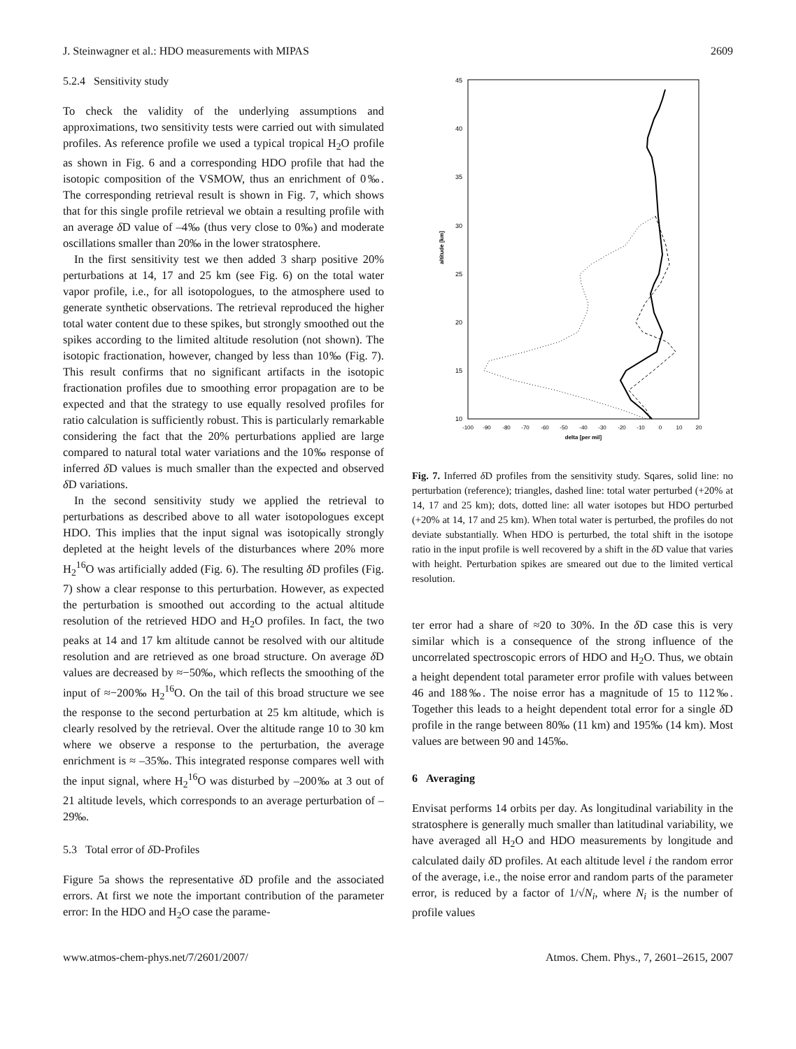J. Steinwagner et al.: HDO measurements with MIPAS 2609
5.2.4 Sensitivity study
To check the validity of the underlying assumptions and approximations, two sensitivity tests were carried out with simulated profiles. As reference profile we used a typical tropical H<sub>2</sub>O profile as shown in Fig. 6 and a corresponding HDO profile that had the isotopic composition of the VSMOW, thus an enrichment of 0‰. The corresponding retrieval result is shown in Fig. 7, which shows that for this single profile retrieval we obtain a resulting profile with an average δ D value of –4‰ (thus very close to 0‰) and moderate oscillations smaller than 20‰ in the lower stratosphere.
In the first sensitivity test we then added 3 sharp positive 20% perturbations at 14, 17 and 25 km (see Fig. 6) on the total water vapor profile, i.e., for all isotopologues, to the atmosphere used to generate synthetic observations. The retrieval reproduced the higher total water content due to these spikes, but strongly smoothed out the spikes according to the limited altitude resolution (not shown). The isotopic fractionation, however, changed by less than 10‰ (Fig. 7). This result confirms that no significant artifacts in the isotopic fractionation profiles due to smoothing error propagation are to be expected and that the strategy to use equally resolved profiles for ratio calculation is sufficiently robust. This is particularly remarkable considering the fact that the 20% perturbations applied are large compared to natural total water variations and the 10‰ response of inferred δ D values is much smaller than the expected and observed δ D variations.
In the second sensitivity study we applied the retrieval to perturbations as described above to all water isotopologues except HDO. This implies that the input signal was isotopically strongly depleted at the height levels of the disturbances where 20% more H<sub>2</sub><sup>16</sup>O was artificially added (Fig. 6). The resulting δ D profiles (Fig. 7) show a clear response to this perturbation. However, as expected the perturbation is smoothed out according to the actual altitude resolution of the retrieved HDO and H<sub>2</sub>O profiles. In fact, the two peaks at 14 and 17 km altitude cannot be resolved with our altitude resolution and are retrieved as one broad structure. On average δ D values are decreased by ≈−50‰, which reflects the smoothing of the input of ≈−200‰ H<sub>2</sub><sup>16</sup>O. On the tail of this broad structure we see the response to the second perturbation at 25 km altitude, which is clearly resolved by the retrieval. Over the altitude range 10 to 30 km where we observe a response to the perturbation, the average enrichment is ≈ –35‰. This integrated response compares well with the input signal, where H<sub>2</sub><sup>16</sup>O was disturbed by –200‰ at 3 out of 21 altitude levels, which corresponds to an average perturbation of –29‰.
5.3 Total error of δ D-Profiles
Figure 5a shows the representative δ D profile and the associated errors. At first we note the important contribution of the parameter error: In the HDO and H<sub>2</sub>O case the parame-
45
40
35
30
25
20
15
10
-100
-90
-80
-70
-60
-50
-40
-30
-20
-10
0
10
20
delta [per mil]
altitude [km]
Fig. 7. Inferred δ D profiles from the sensitivity study. Sqares, solid line: no perturbation (reference); triangles, dashed line: total water perturbed (+20% at 14, 17 and 25 km); dots, dotted line: all water isotopes but HDO perturbed (+20% at 14, 17 and 25 km). When total water is perturbed, the profiles do not deviate substantially. When HDO is perturbed, the total shift in the isotope ratio in the input profile is well recovered by a shift in the δ D value that varies with height. Perturbation spikes are smeared out due to the limited vertical resolution.
ter error had a share of ≈20 to 30%. In the δ D case this is very similar which is a consequence of the strong influence of the uncorrelated spectroscopic errors of HDO and H<sub>2</sub>O. Thus, we obtain a height dependent total parameter error profile with values between 46 and 188‰. The noise error has a magnitude of 15 to 112‰. Together this leads to a height dependent total error for a single δ D profile in the range between 80‰ (11 km) and 195‰ (14 km). Most values are between 90 and 145‰.
6 Averaging
Envisat performs 14 orbits per day. As longitudinal variability in the stratosphere is generally much smaller than latitudinal variability, we have averaged all H<sub>2</sub>O and HDO measurements by longitude and calculated daily δ D profiles. At each altitude level i the random error of the average, i.e., the noise error and random parts of the parameter error, is reduced by a factor of 1/√N<sub>i</sub>, where N<sub>i</sub> is the number of profile values
www.atmos-chem-phys.net/7/2601/2007/ Atmos. Chem. Phys., 7, 2601–2615, 2007